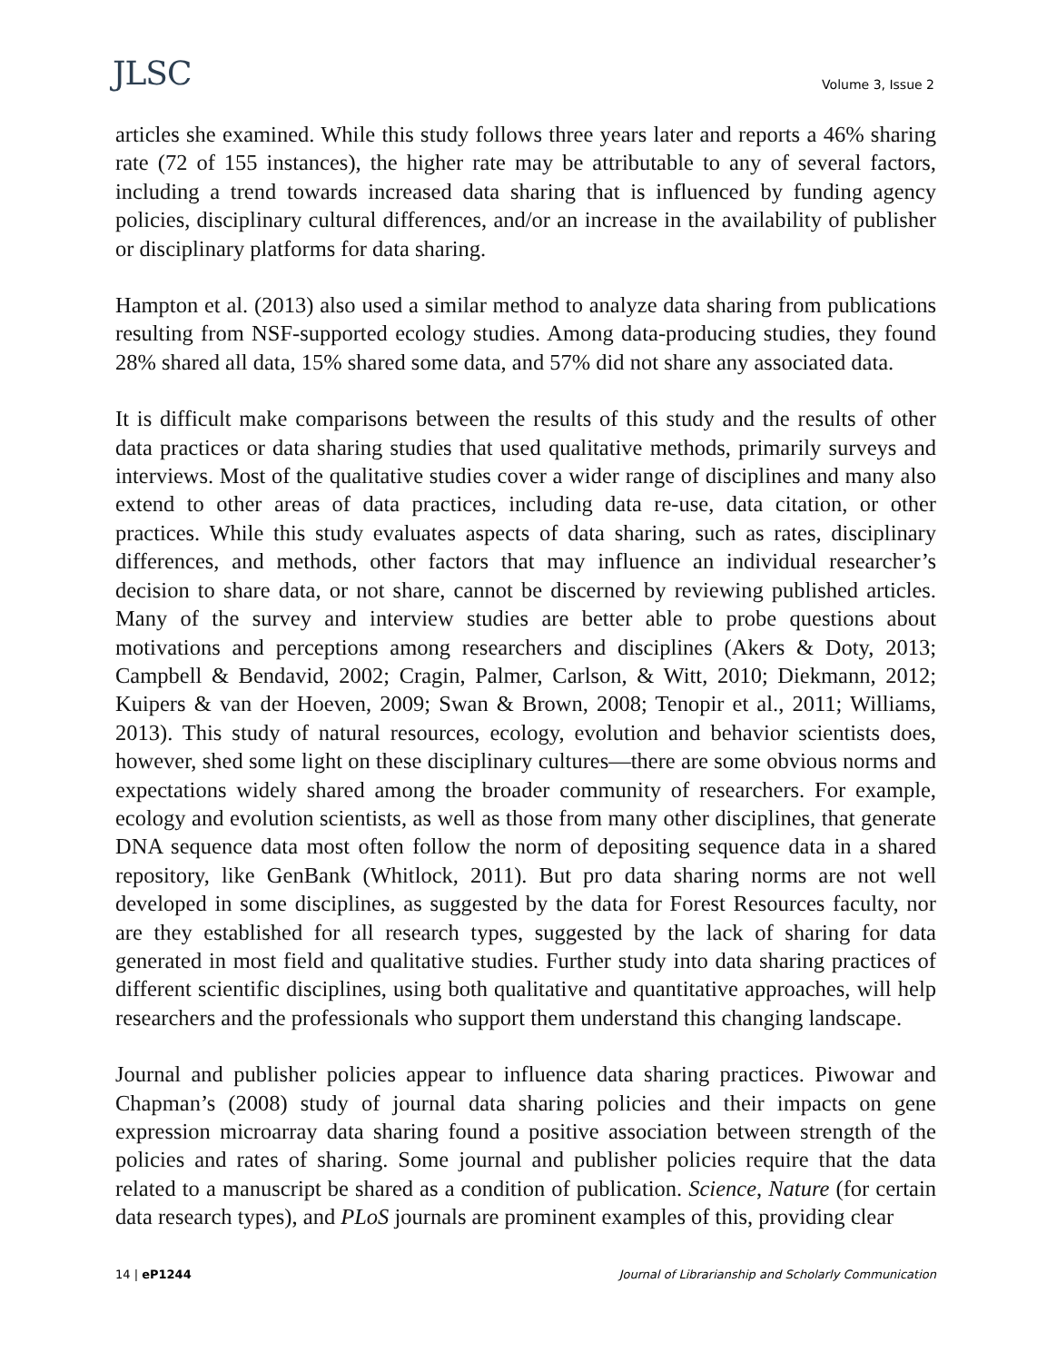JLSC Volume 3, Issue 2
articles she examined. While this study follows three years later and reports a 46% sharing rate (72 of 155 instances), the higher rate may be attributable to any of several factors, including a trend towards increased data sharing that is influenced by funding agency policies, disciplinary cultural differences, and/or an increase in the availability of publisher or disciplinary platforms for data sharing.
Hampton et al. (2013) also used a similar method to analyze data sharing from publications resulting from NSF-supported ecology studies. Among data-producing studies, they found 28% shared all data, 15% shared some data, and 57% did not share any associated data.
It is difficult make comparisons between the results of this study and the results of other data practices or data sharing studies that used qualitative methods, primarily surveys and interviews. Most of the qualitative studies cover a wider range of disciplines and many also extend to other areas of data practices, including data re-use, data citation, or other practices. While this study evaluates aspects of data sharing, such as rates, disciplinary differences, and methods, other factors that may influence an individual researcher’s decision to share data, or not share, cannot be discerned by reviewing published articles. Many of the survey and interview studies are better able to probe questions about motivations and perceptions among researchers and disciplines (Akers & Doty, 2013; Campbell & Bendavid, 2002; Cragin, Palmer, Carlson, & Witt, 2010; Diekmann, 2012; Kuipers & van der Hoeven, 2009; Swan & Brown, 2008; Tenopir et al., 2011; Williams, 2013). This study of natural resources, ecology, evolution and behavior scientists does, however, shed some light on these disciplinary cultures—there are some obvious norms and expectations widely shared among the broader community of researchers. For example, ecology and evolution scientists, as well as those from many other disciplines, that generate DNA sequence data most often follow the norm of depositing sequence data in a shared repository, like GenBank (Whitlock, 2011). But pro data sharing norms are not well developed in some disciplines, as suggested by the data for Forest Resources faculty, nor are they established for all research types, suggested by the lack of sharing for data generated in most field and qualitative studies. Further study into data sharing practices of different scientific disciplines, using both qualitative and quantitative approaches, will help researchers and the professionals who support them understand this changing landscape.
Journal and publisher policies appear to influence data sharing practices. Piwowar and Chapman’s (2008) study of journal data sharing policies and their impacts on gene expression microarray data sharing found a positive association between strength of the policies and rates of sharing. Some journal and publisher policies require that the data related to a manuscript be shared as a condition of publication. Science, Nature (for certain data research types), and PLoS journals are prominent examples of this, providing clear
14 | eP1244 Journal of Librarianship and Scholarly Communication